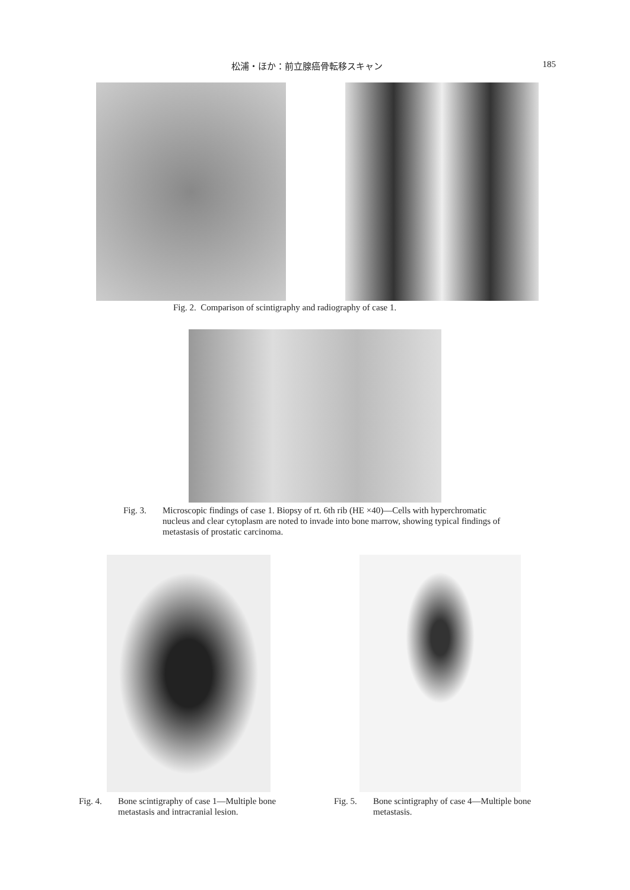松浦・ほか：前立腺癌骨転移スキャン 185
Fig. 2. Comparison of scintigraphy and radiography of case 1.
Fig. 3. Microscopic findings of case 1. Biopsy of rt. 6th rib (HE ×40)—Cells with hyperchromatic nucleus and clear cytoplasm are noted to invade into bone marrow, showing typical findings of metastasis of prostatic carcinoma.
Fig. 4. Bone scintigraphy of case 1—Multiple bone metastasis and intracranial lesion.
Fig. 5. Bone scintigraphy of case 4—Multiple bone metastasis.